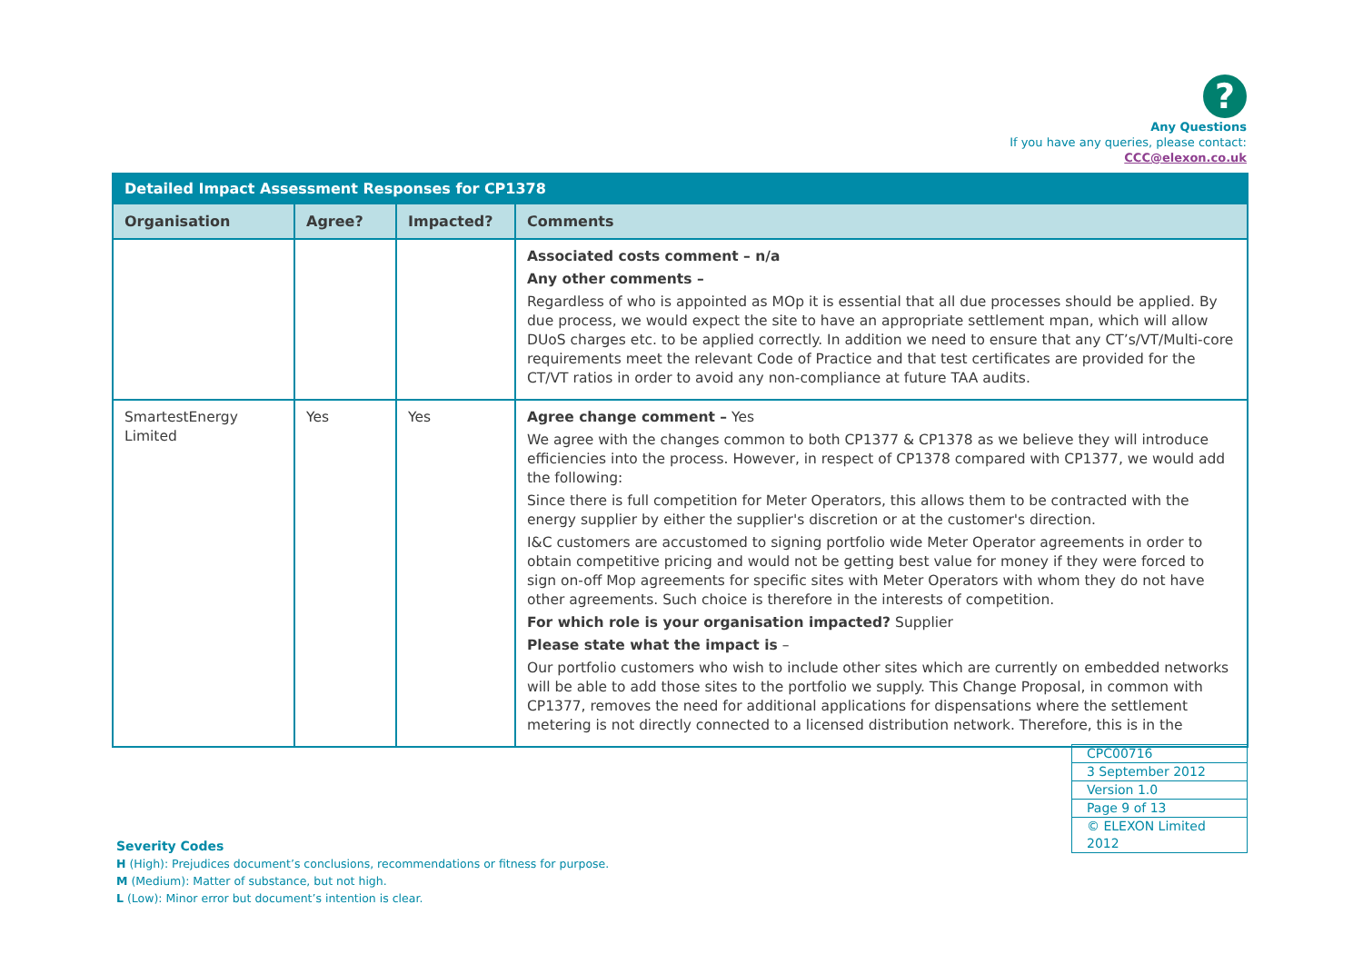?
Any Questions
If you have any queries, please contact:
CCC@elexon.co.uk
| Detailed Impact Assessment Responses for CP1378 | | | |
| Organisation | Agree? | Impacted? | Comments |
| | | | Associated costs comment – n/a Any other comments – Regardless of who is appointed as MOp it is essential that all due processes should be applied. By due process, we would expect the site to have an appropriate settlement mpan, which will allow DUoS charges etc. to be applied correctly. In addition we need to ensure that any CT’s/VT/Multi-core requirements meet the relevant Code of Practice and that test certificates are provided for the CT/VT ratios in order to avoid any non-compliance at future TAA audits. |
| SmartestEnergy Limited | Yes | Yes | Agree change comment – Yes We agree with the changes common to both CP1377 & CP1378 as we believe they will introduce efficiencies into the process. However, in respect of CP1378 compared with CP1377, we would add the following: Since there is full competition for Meter Operators, this allows them to be contracted with the energy supplier by either the supplier's discretion or at the customer's direction. I&C customers are accustomed to signing portfolio wide Meter Operator agreements in order to obtain competitive pricing and would not be getting best value for money if they were forced to sign on-off Mop agreements for specific sites with Meter Operators with whom they do not have other agreements. Such choice is therefore in the interests of competition. For which role is your organisation impacted? Supplier Please state what the impact is – Our portfolio customers who wish to include other sites which are currently on embedded networks will be able to add those sites to the portfolio we supply. This Change Proposal, in common with CP1377, removes the need for additional applications for dispensations where the settlement metering is not directly connected to a licensed distribution network. Therefore, this is in the |
| CPC00716 |
| 3 September 2012 |
| Version 1.0 |
| Page 9 of 13 |
| © ELEXON Limited 2012 |
Severity Codes
H (High): Prejudices document’s conclusions, recommendations or fitness for purpose.
M (Medium): Matter of substance, but not high.
L (Low): Minor error but document’s intention is clear.